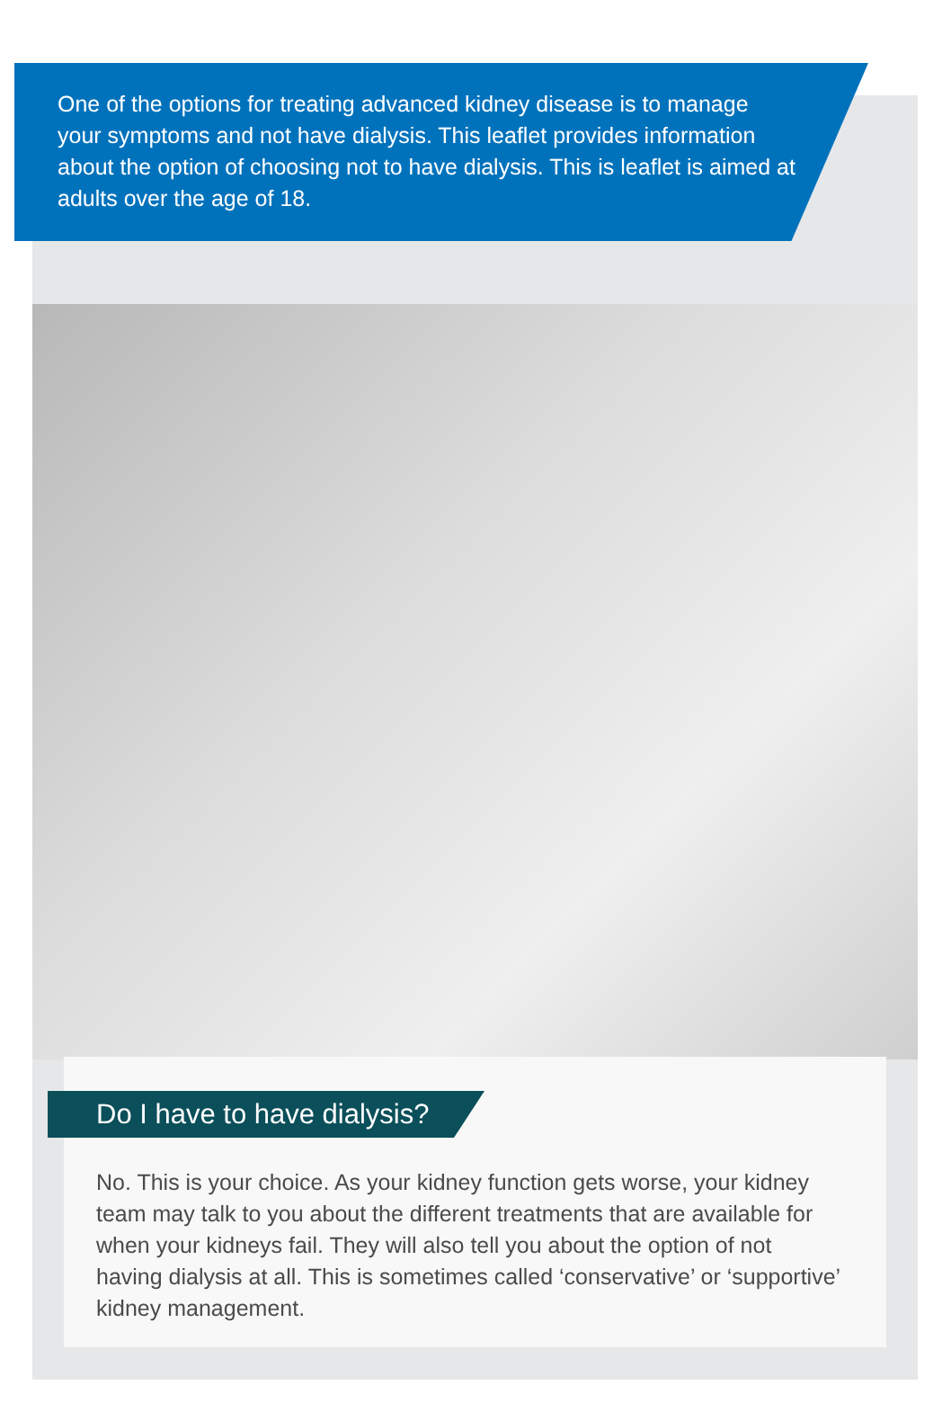One of the options for treating advanced kidney disease is to manage your symptoms and not have dialysis. This leaflet provides information about the option of choosing not to have dialysis. This is leaflet is aimed at adults over the age of 18.
Do I have to have dialysis?
No. This is your choice. As your kidney function gets worse, your kidney team may talk to you about the different treatments that are available for when your kidneys fail. They will also tell you about the option of not having dialysis at all. This is sometimes called ‘conservative’ or ‘supportive’ kidney management.